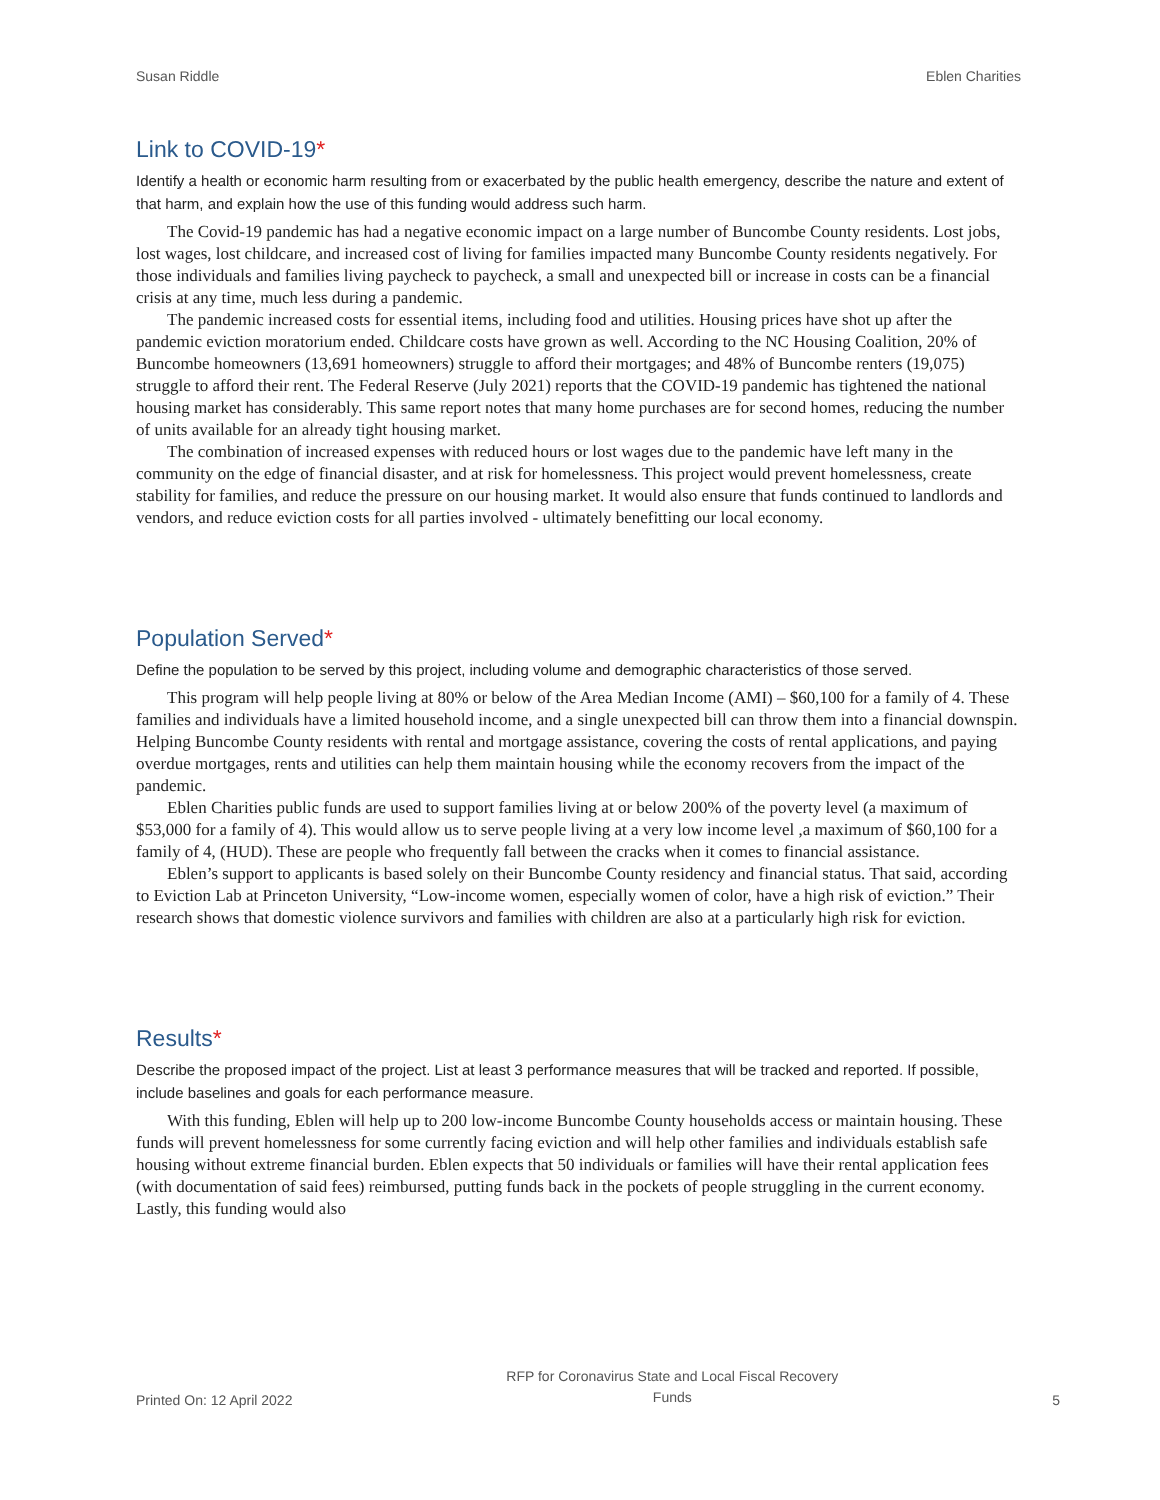Susan Riddle Eblen Charities
Link to COVID-19*
Identify a health or economic harm resulting from or exacerbated by the public health emergency, describe the nature and extent of that harm, and explain how the use of this funding would address such harm.
The Covid-19 pandemic has had a negative economic impact on a large number of Buncombe County residents. Lost jobs, lost wages, lost childcare, and increased cost of living for families impacted many Buncombe County residents negatively. For those individuals and families living paycheck to paycheck, a small and unexpected bill or increase in costs can be a financial crisis at any time, much less during a pandemic.
The pandemic increased costs for essential items, including food and utilities. Housing prices have shot up after the pandemic eviction moratorium ended. Childcare costs have grown as well. According to the NC Housing Coalition, 20% of Buncombe homeowners (13,691 homeowners) struggle to afford their mortgages; and 48% of Buncombe renters (19,075) struggle to afford their rent. The Federal Reserve (July 2021) reports that the COVID-19 pandemic has tightened the national housing market has considerably. This same report notes that many home purchases are for second homes, reducing the number of units available for an already tight housing market.
The combination of increased expenses with reduced hours or lost wages due to the pandemic have left many in the community on the edge of financial disaster, and at risk for homelessness. This project would prevent homelessness, create stability for families, and reduce the pressure on our housing market. It would also ensure that funds continued to landlords and vendors, and reduce eviction costs for all parties involved - ultimately benefitting our local economy.
Population Served*
Define the population to be served by this project, including volume and demographic characteristics of those served.
This program will help people living at 80% or below of the Area Median Income (AMI) – $60,100 for a family of 4. These families and individuals have a limited household income, and a single unexpected bill can throw them into a financial downspin. Helping Buncombe County residents with rental and mortgage assistance, covering the costs of rental applications, and paying overdue mortgages, rents and utilities can help them maintain housing while the economy recovers from the impact of the pandemic.
Eblen Charities public funds are used to support families living at or below 200% of the poverty level (a maximum of $53,000 for a family of 4). This would allow us to serve people living at a very low income level ,a maximum of $60,100 for a family of 4, (HUD). These are people who frequently fall between the cracks when it comes to financial assistance.
Eblen’s support to applicants is based solely on their Buncombe County residency and financial status. That said, according to Eviction Lab at Princeton University, “Low-income women, especially women of color, have a high risk of eviction.” Their research shows that domestic violence survivors and families with children are also at a particularly high risk for eviction.
Results*
Describe the proposed impact of the project. List at least 3 performance measures that will be tracked and reported. If possible, include baselines and goals for each performance measure.
With this funding, Eblen will help up to 200 low-income Buncombe County households access or maintain housing. These funds will prevent homelessness for some currently facing eviction and will help other families and individuals establish safe housing without extreme financial burden. Eblen expects that 50 individuals or families will have their rental application fees (with documentation of said fees) reimbursed, putting funds back in the pockets of people struggling in the current economy. Lastly, this funding would also
Printed On: 12 April 2022 RFP for Coronavirus State and Local Fiscal Recovery
Funds 5